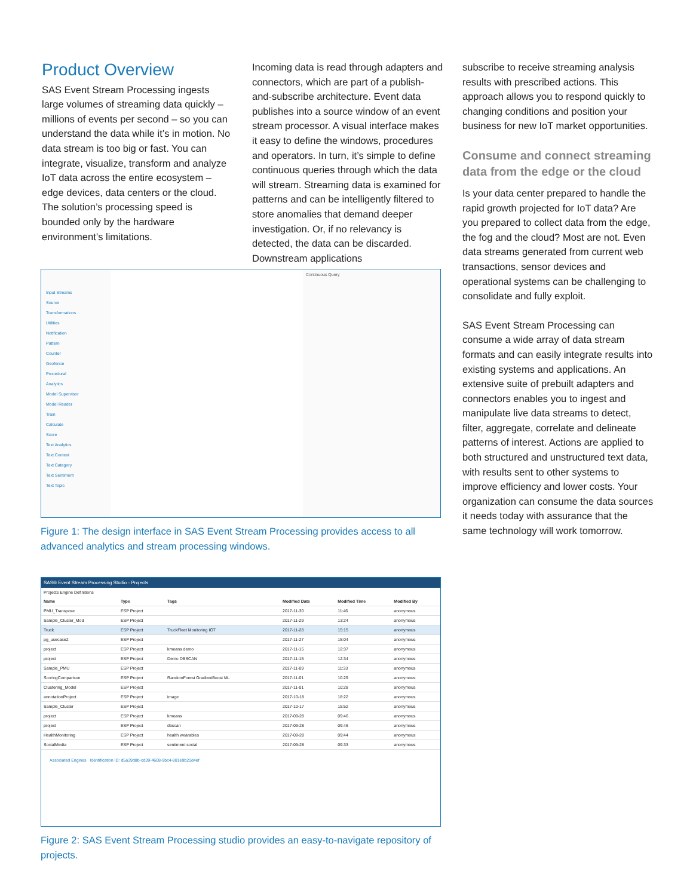Product Overview
SAS Event Stream Processing ingests large volumes of streaming data quickly – millions of events per second – so you can understand the data while it’s in motion. No data stream is too big or fast. You can integrate, visualize, transform and analyze IoT data across the entire ecosystem – edge devices, data centers or the cloud. The solution’s processing speed is bounded only by the hardware environment’s limitations.
Incoming data is read through adapters and connectors, which are part of a publish-and-subscribe architecture. Event data publishes into a source window of an event stream processor. A visual interface makes it easy to define the windows, procedures and operators. In turn, it’s simple to define continuous queries through which the data will stream. Streaming data is examined for patterns and can be intelligently filtered to store anomalies that demand deeper investigation. Or, if no relevancy is detected, the data can be discarded. Downstream applications
subscribe to receive streaming analysis results with prescribed actions. This approach allows you to respond quickly to changing conditions and position your business for new IoT market opportunities.
Consume and connect streaming data from the edge or the cloud
Is your data center prepared to handle the rapid growth projected for IoT data? Are you prepared to collect data from the edge, the fog and the cloud? Most are not. Even data streams generated from current web transactions, sensor devices and operational systems can be challenging to consolidate and fully exploit.
SAS Event Stream Processing can consume a wide array of data stream formats and can easily integrate results into existing systems and applications. An extensive suite of prebuilt adapters and connectors enables you to ingest and manipulate live data streams to detect, filter, aggregate, correlate and delineate patterns of interest. Actions are applied to both structured and unstructured text data, with results sent to other systems to improve efficiency and lower costs. Your organization can consume the data sources it needs today with assurance that the same technology will work tomorrow.
Input Streams
Source
Transformations
Utilities
Notification
Pattern
Counter
Geofence
Procedural
Analytics
Model Supervisor
Model Reader
Train
Calculate
Score
Text Analytics
Text Context
Text Category
Text Sentiment
Text Topic
Continuous Query
Figure 1: The design interface in SAS Event Stream Processing provides access to all advanced analytics and stream processing windows.
SAS® Event Stream Processing Studio - Projects
Projects Engine Definitions
| Name | Type | Tags | Modified Date | Modified Time | Modified By |
| --- | --- | --- | --- | --- | --- |
| PMU_Transpose | ESP Project | | 2017-11-30 | 11:46 | anonymous |
| Sample_Cluster_Mod | ESP Project | | 2017-11-29 | 13:24 | anonymous |
| Truck | ESP Project | TruckFleet Monitoring IOT | 2017-11-28 | 15:15 | anonymous |
| pg_usecase2 | ESP Project | | 2017-11-27 | 15:04 | anonymous |
| project | ESP Project | kmeans demo | 2017-11-15 | 12:37 | anonymous |
| project | ESP Project | Demo DBSCAN | 2017-11-15 | 12:34 | anonymous |
| Sample_PMU | ESP Project | | 2017-11-09 | 11:33 | anonymous |
| ScoringComparison | ESP Project | RandomForest GradientBoost ML | 2017-11-01 | 10:29 | anonymous |
| Clustering_Model | ESP Project | | 2017-11-01 | 10:28 | anonymous |
| annotationProject | ESP Project | image | 2017-10-18 | 18:22 | anonymous |
| Sample_Cluster | ESP Project | | 2017-10-17 | 15:52 | anonymous |
| project | ESP Project | kmeans | 2017-09-28 | 09:46 | anonymous |
| project | ESP Project | dbscan | 2017-09-28 | 09:46 | anonymous |
| HealthMonitoring | ESP Project | health wearables | 2017-09-28 | 09:44 | anonymous |
| SocialMedia | ESP Project | sentiment social | 2017-09-28 | 09:33 | anonymous |
Associated Engines Identification ID: d5a39d8b-cd39-4608-9bc4-801e9b21d4ef
Figure 2: SAS Event Stream Processing studio provides an easy-to-navigate repository of projects.